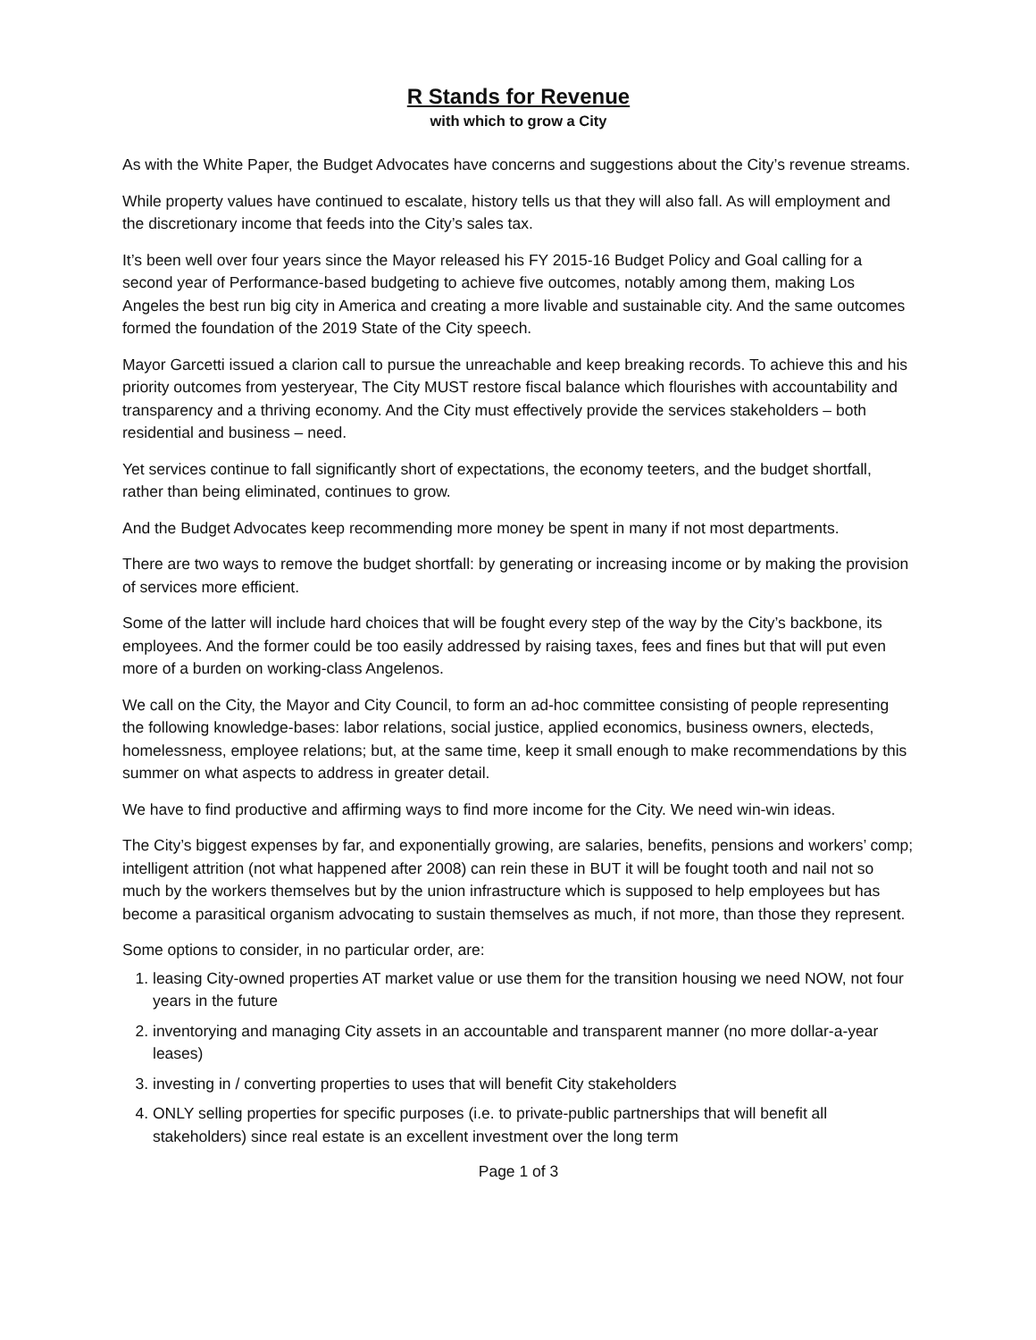R Stands for Revenue
with which to grow a City
As with the White Paper, the Budget Advocates have concerns and suggestions about the City’s revenue streams.
While property values have continued to escalate, history tells us that they will also fall. As will employment and the discretionary income that feeds into the City’s sales tax.
It’s been well over four years since the Mayor released his FY 2015-16 Budget Policy and Goal calling for a second year of Performance-based budgeting to achieve five outcomes, notably among them, making Los Angeles the best run big city in America and creating a more livable and sustainable city. And the same outcomes formed the foundation of the 2019 State of the City speech.
Mayor Garcetti issued a clarion call to pursue the unreachable and keep breaking records. To achieve this and his priority outcomes from yesteryear, The City MUST restore fiscal balance which flourishes with accountability and transparency and a thriving economy. And the City must effectively provide the services stakeholders – both residential and business – need.
Yet services continue to fall significantly short of expectations, the economy teeters, and the budget shortfall, rather than being eliminated, continues to grow.
And the Budget Advocates keep recommending more money be spent in many if not most departments.
There are two ways to remove the budget shortfall: by generating or increasing income or by making the provision of services more efficient.
Some of the latter will include hard choices that will be fought every step of the way by the City’s backbone, its employees. And the former could be too easily addressed by raising taxes, fees and fines but that will put even more of a burden on working-class Angelenos.
We call on the City, the Mayor and City Council, to form an ad-hoc committee consisting of people representing the following knowledge-bases: labor relations, social justice, applied economics, business owners, electeds, homelessness, employee relations; but, at the same time, keep it small enough to make recommendations by this summer on what aspects to address in greater detail.
We have to find productive and affirming ways to find more income for the City. We need win-win ideas.
The City’s biggest expenses by far, and exponentially growing, are salaries, benefits, pensions and workers’ comp; intelligent attrition (not what happened after 2008) can rein these in BUT it will be fought tooth and nail not so much by the workers themselves but by the union infrastructure which is supposed to help employees but has become a parasitical organism advocating to sustain themselves as much, if not more, than those they represent.
Some options to consider, in no particular order, are:
1. leasing City-owned properties AT market value or use them for the transition housing we need NOW, not four years in the future
2. inventorying and managing City assets in an accountable and transparent manner (no more dollar-a-year leases)
3. investing in / converting properties to uses that will benefit City stakeholders
4. ONLY selling properties for specific purposes (i.e. to private-public partnerships that will benefit all stakeholders) since real estate is an excellent investment over the long term
Page 1 of 3